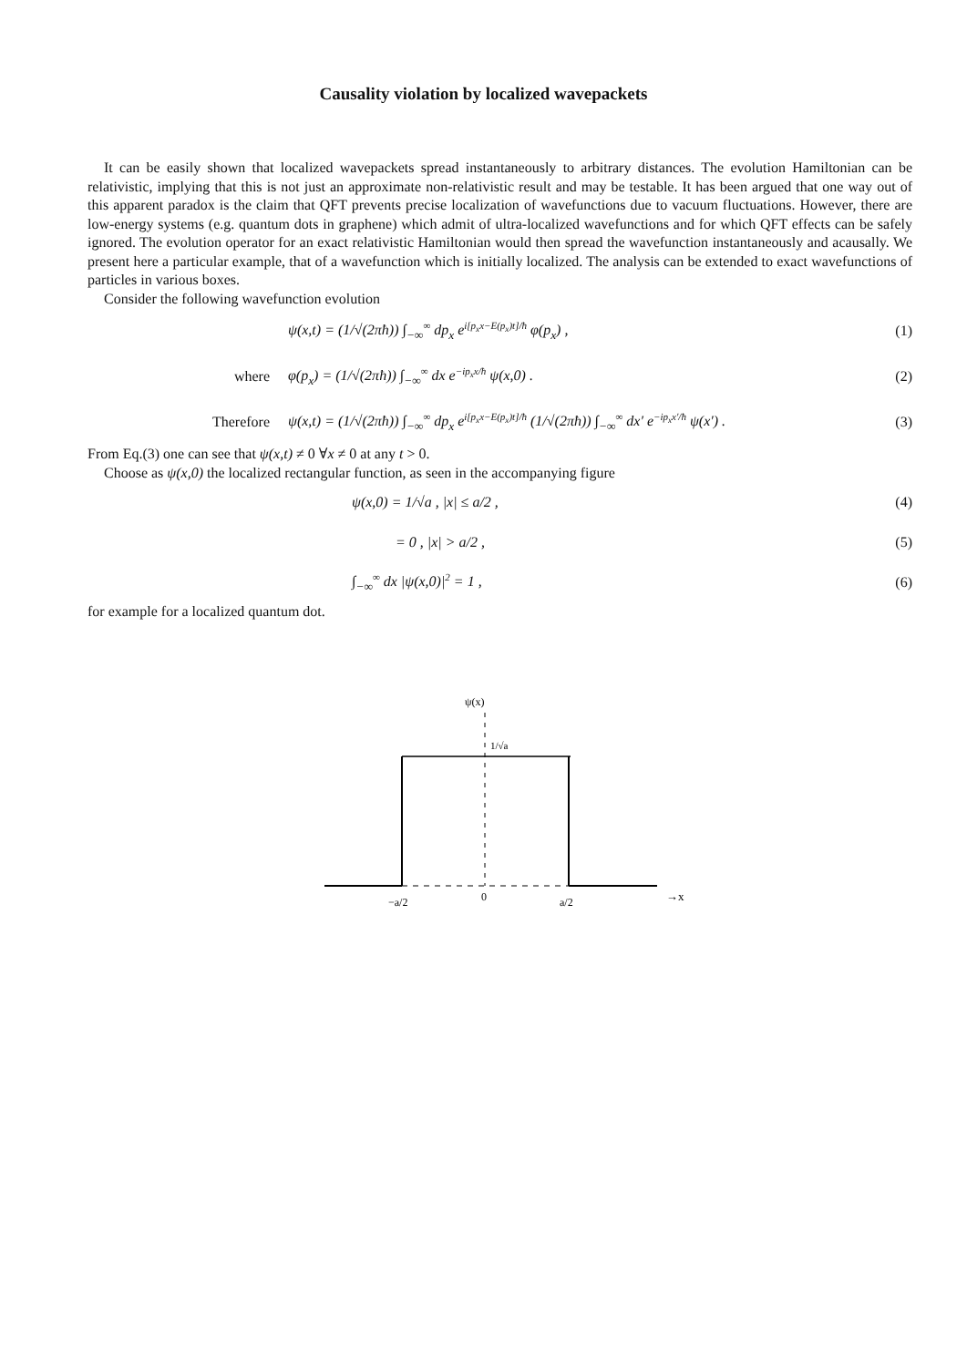Causality violation by localized wavepackets
It can be easily shown that localized wavepackets spread instantaneously to arbitrary distances. The evolution Hamiltonian can be relativistic, implying that this is not just an approximate non-relativistic result and may be testable. It has been argued that one way out of this apparent paradox is the claim that QFT prevents precise localization of wavefunctions due to vacuum fluctuations. However, there are low-energy systems (e.g. quantum dots in graphene) which admit of ultra-localized wavefunctions and for which QFT effects can be safely ignored. The evolution operator for an exact relativistic Hamiltonian would then spread the wavefunction instantaneously and acausally. We present here a particular example, that of a wavefunction which is initially localized. The analysis can be extended to exact wavefunctions of particles in various boxes.
Consider the following wavefunction evolution
ψ(x,t) = (1/√(2πħ)) ∫<sub>−∞</sub><sup>∞</sup> dp<sub>x</sub> e<sup>i[p<sub>x</sub>x−E(p<sub>x</sub>)t]/ħ</sup> φ(p<sub>x</sub>) , (1)
where φ(p<sub>x</sub>) = (1/√(2πħ)) ∫<sub>−∞</sub><sup>∞</sup> dx e<sup>−ip<sub>x</sub>x/ħ</sup> ψ(x,0) . (2)
Therefore ψ(x,t) = (1/√(2πħ)) ∫<sub>−∞</sub><sup>∞</sup> dp<sub>x</sub> e<sup>i[p<sub>x</sub>x−E(p<sub>x</sub>)t]/ħ</sup> (1/√(2πħ)) ∫<sub>−∞</sub><sup>∞</sup> dx′ e<sup>−ip<sub>x</sub>x′/ħ</sup> ψ(x′) . (3)
From Eq.(3) one can see that ψ(x,t) ≠ 0 ∀x ≠ 0 at any t > 0.
Choose as ψ(x,0) the localized rectangular function, as seen in the accompanying figure
ψ(x,0) = 1/√a , |x| ≤ a/2 , (4)
= 0 , |x| > a/2 , (5)
∫<sub>−∞</sub><sup>∞</sup> dx |ψ(x,0)|<sup>2</sup> = 1 , (6)
for example for a localized quantum dot.
ψ(x)
1/√a
−a/2
0
a/2
→x